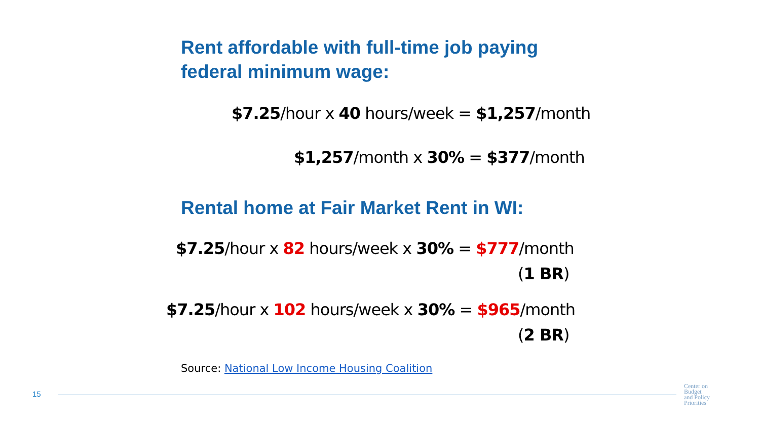Rent affordable with full-time job paying
federal minimum wage:
$7.25/hour x 40 hours/week = $1,257/month
$1,257/month x 30% = $377/month
Rental home at Fair Market Rent in WI:
$7.25/hour x 82 hours/week x 30% = $777/month
(1 BR)
$7.25/hour x 102 hours/week x 30% = $965/month
(2 BR)
Source: National Low Income Housing Coalition
15
Center on
Budget
and Policy
Priorities